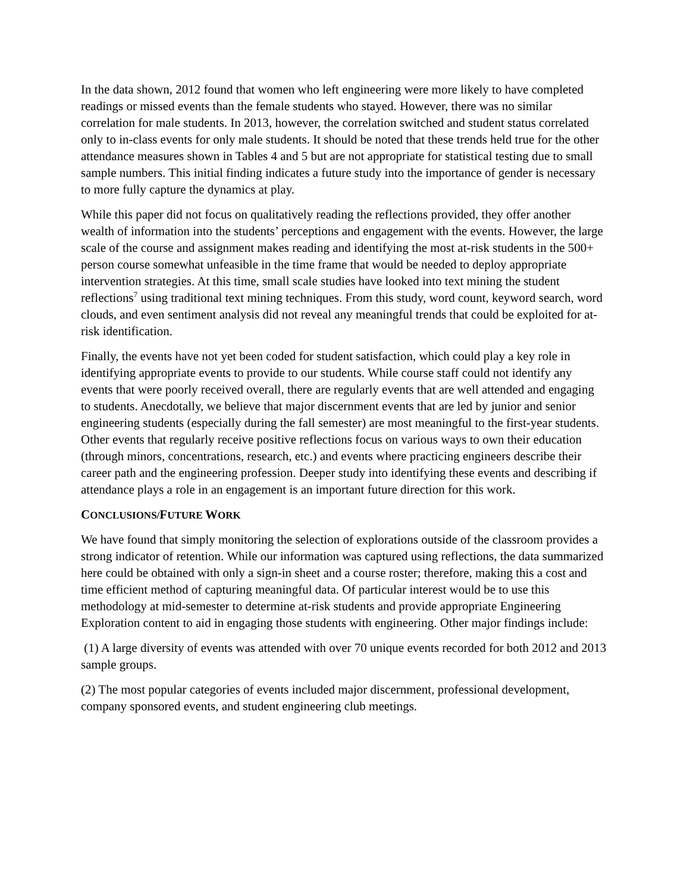In the data shown, 2012 found that women who left engineering were more likely to have completed readings or missed events than the female students who stayed. However, there was no similar correlation for male students. In 2013, however, the correlation switched and student status correlated only to in-class events for only male students. It should be noted that these trends held true for the other attendance measures shown in Tables 4 and 5 but are not appropriate for statistical testing due to small sample numbers. This initial finding indicates a future study into the importance of gender is necessary to more fully capture the dynamics at play.
While this paper did not focus on qualitatively reading the reflections provided, they offer another wealth of information into the students’ perceptions and engagement with the events. However, the large scale of the course and assignment makes reading and identifying the most at-risk students in the 500+ person course somewhat unfeasible in the time frame that would be needed to deploy appropriate intervention strategies. At this time, small scale studies have looked into text mining the student reflections<sup>7</sup> using traditional text mining techniques. From this study, word count, keyword search, word clouds, and even sentiment analysis did not reveal any meaningful trends that could be exploited for at-risk identification.
Finally, the events have not yet been coded for student satisfaction, which could play a key role in identifying appropriate events to provide to our students. While course staff could not identify any events that were poorly received overall, there are regularly events that are well attended and engaging to students. Anecdotally, we believe that major discernment events that are led by junior and senior engineering students (especially during the fall semester) are most meaningful to the first-year students. Other events that regularly receive positive reflections focus on various ways to own their education (through minors, concentrations, research, etc.) and events where practicing engineers describe their career path and the engineering profession. Deeper study into identifying these events and describing if attendance plays a role in an engagement is an important future direction for this work.
CONCLUSIONS/FUTURE WORK
We have found that simply monitoring the selection of explorations outside of the classroom provides a strong indicator of retention. While our information was captured using reflections, the data summarized here could be obtained with only a sign-in sheet and a course roster; therefore, making this a cost and time efficient method of capturing meaningful data. Of particular interest would be to use this methodology at mid-semester to determine at-risk students and provide appropriate Engineering Exploration content to aid in engaging those students with engineering. Other major findings include:
(1) A large diversity of events was attended with over 70 unique events recorded for both 2012 and 2013 sample groups.
(2) The most popular categories of events included major discernment, professional development, company sponsored events, and student engineering club meetings.